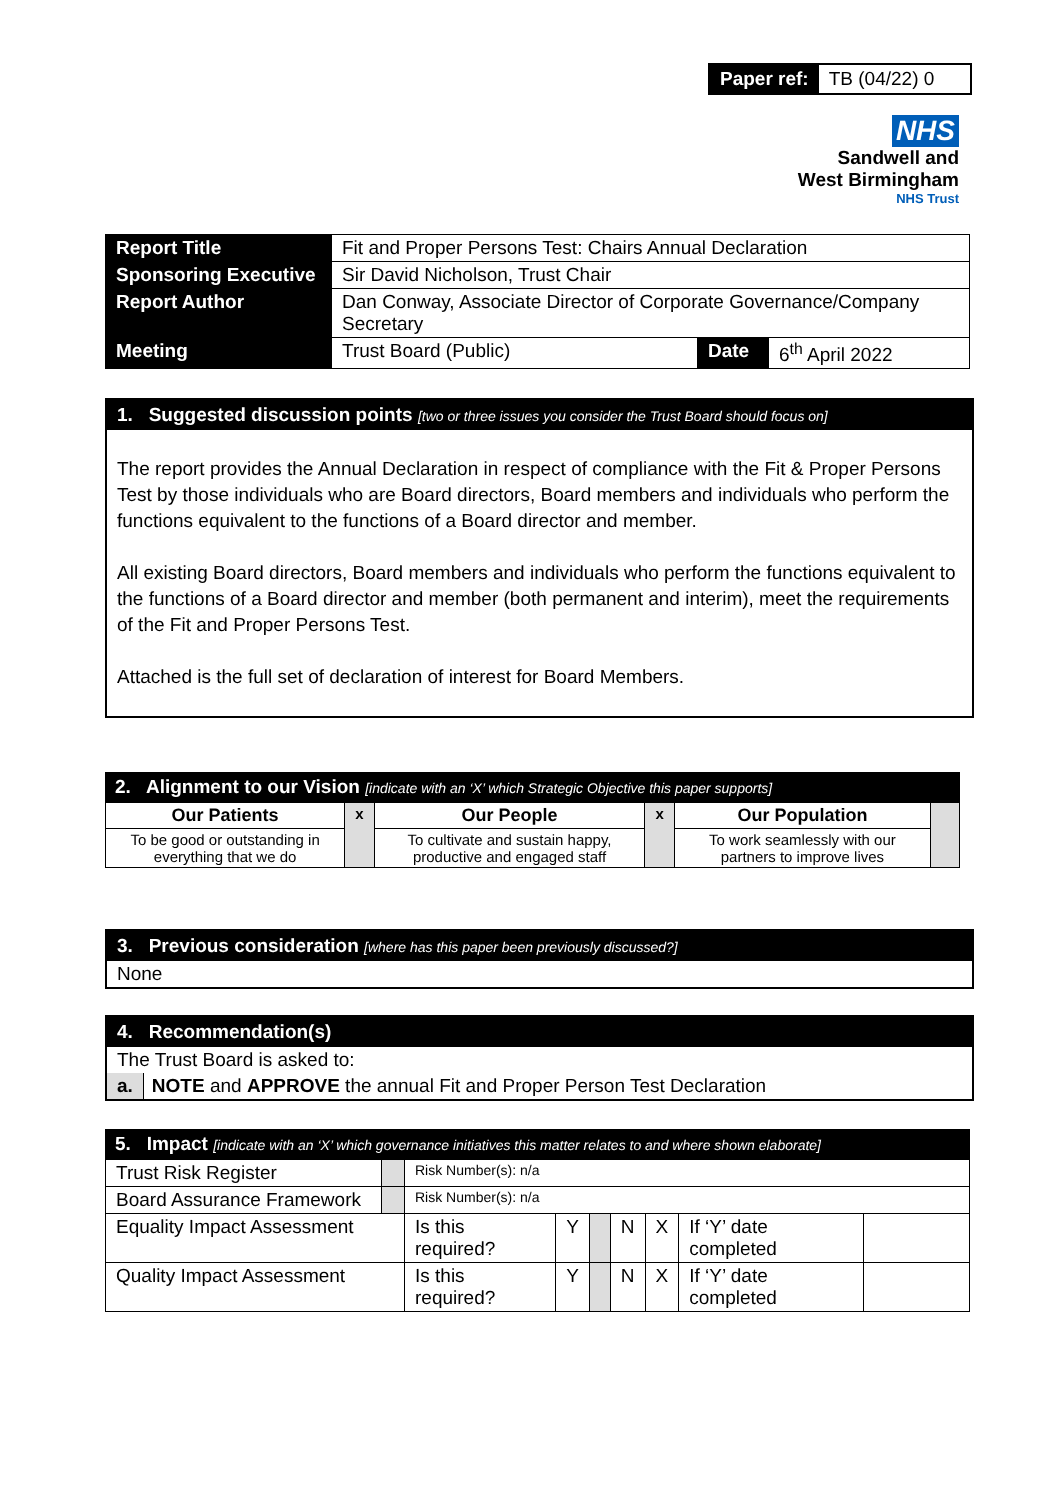Paper ref: TB (04/22) 0
NHS
Sandwell and
West Birmingham
NHS Trust
| Report Title | Fit and Proper Persons Test: Chairs Annual Declaration | | |
| Sponsoring Executive | Sir David Nicholson, Trust Chair | | |
| Report Author | Dan Conway, Associate Director of Corporate Governance/Company Secretary | | |
| Meeting | Trust Board (Public) | Date | 6<sup>th</sup> April 2022 |
1. Suggested discussion points [two or three issues you consider the Trust Board should focus on]
The report provides the Annual Declaration in respect of compliance with the Fit & Proper Persons Test by those individuals who are Board directors, Board members and individuals who perform the functions equivalent to the functions of a Board director and member.
All existing Board directors, Board members and individuals who perform the functions equivalent to the functions of a Board director and member (both permanent and interim), meet the requirements of the Fit and Proper Persons Test.
Attached is the full set of declaration of interest for Board Members.
2. Alignment to our Vision [indicate with an ‘X’ which Strategic Objective this paper supports]
| Our Patients | x | Our People | x | Our Population | |
| --- | --- | --- | --- | --- | --- |
| To be good or outstanding in everything that we do | | To cultivate and sustain happy, productive and engaged staff | | To work seamlessly with our partners to improve lives | |
3. Previous consideration [where has this paper been previously discussed?]
None
4. Recommendation(s)
The Trust Board is asked to:
a. NOTE and APPROVE the annual Fit and Proper Person Test Declaration
5. Impact [indicate with an ‘X’ which governance initiatives this matter relates to and where shown elaborate]
| Trust Risk Register | | Risk Number(s): n/a | | | | | | |
| Board Assurance Framework | | Risk Number(s): n/a | | | | | | |
| Equality Impact Assessment | | Is this required? | Y | | N | X | If ‘Y’ date completed | |
| Quality Impact Assessment | | Is this required? | Y | | N | X | If ‘Y’ date completed | |